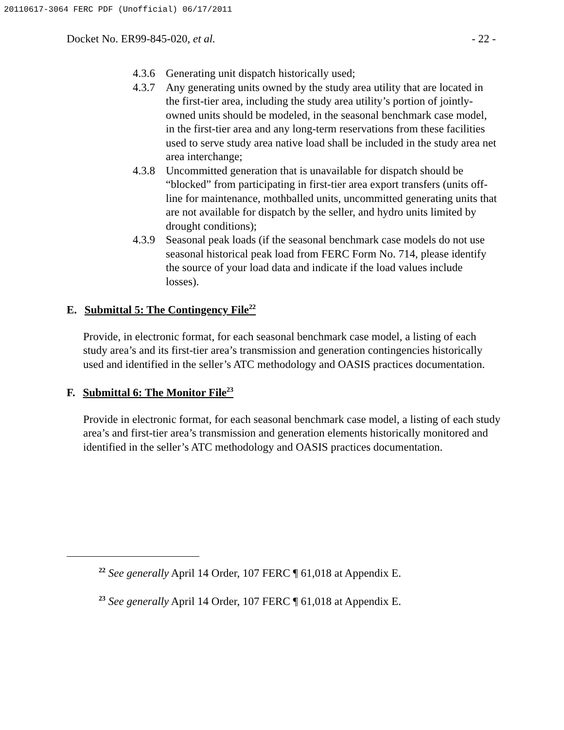20110617-3064 FERC PDF (Unofficial) 06/17/2011
Docket No. ER99-845-020, et al. - 22 -
4.3.6 Generating unit dispatch historically used;
4.3.7 Any generating units owned by the study area utility that are located in the first-tier area, including the study area utility’s portion of jointly-owned units should be modeled, in the seasonal benchmark case model, in the first-tier area and any long-term reservations from these facilities used to serve study area native load shall be included in the study area net area interchange;
4.3.8 Uncommitted generation that is unavailable for dispatch should be “blocked” from participating in first-tier area export transfers (units off-line for maintenance, mothballed units, uncommitted generating units that are not available for dispatch by the seller, and hydro units limited by drought conditions);
4.3.9 Seasonal peak loads (if the seasonal benchmark case models do not use seasonal historical peak load from FERC Form No. 714, please identify the source of your load data and indicate if the load values include losses).
E. Submittal 5: The Contingency File<sup>22</sup>
Provide, in electronic format, for each seasonal benchmark case model, a listing of each study area’s and its first-tier area’s transmission and generation contingencies historically used and identified in the seller’s ATC methodology and OASIS practices documentation.
F. Submittal 6: The Monitor File<sup>23</sup>
Provide in electronic format, for each seasonal benchmark case model, a listing of each study area’s and first-tier area’s transmission and generation elements historically monitored and identified in the seller’s ATC methodology and OASIS practices documentation.
<sup>22</sup> See generally April 14 Order, 107 FERC ¶ 61,018 at Appendix E.
<sup>23</sup> See generally April 14 Order, 107 FERC ¶ 61,018 at Appendix E.